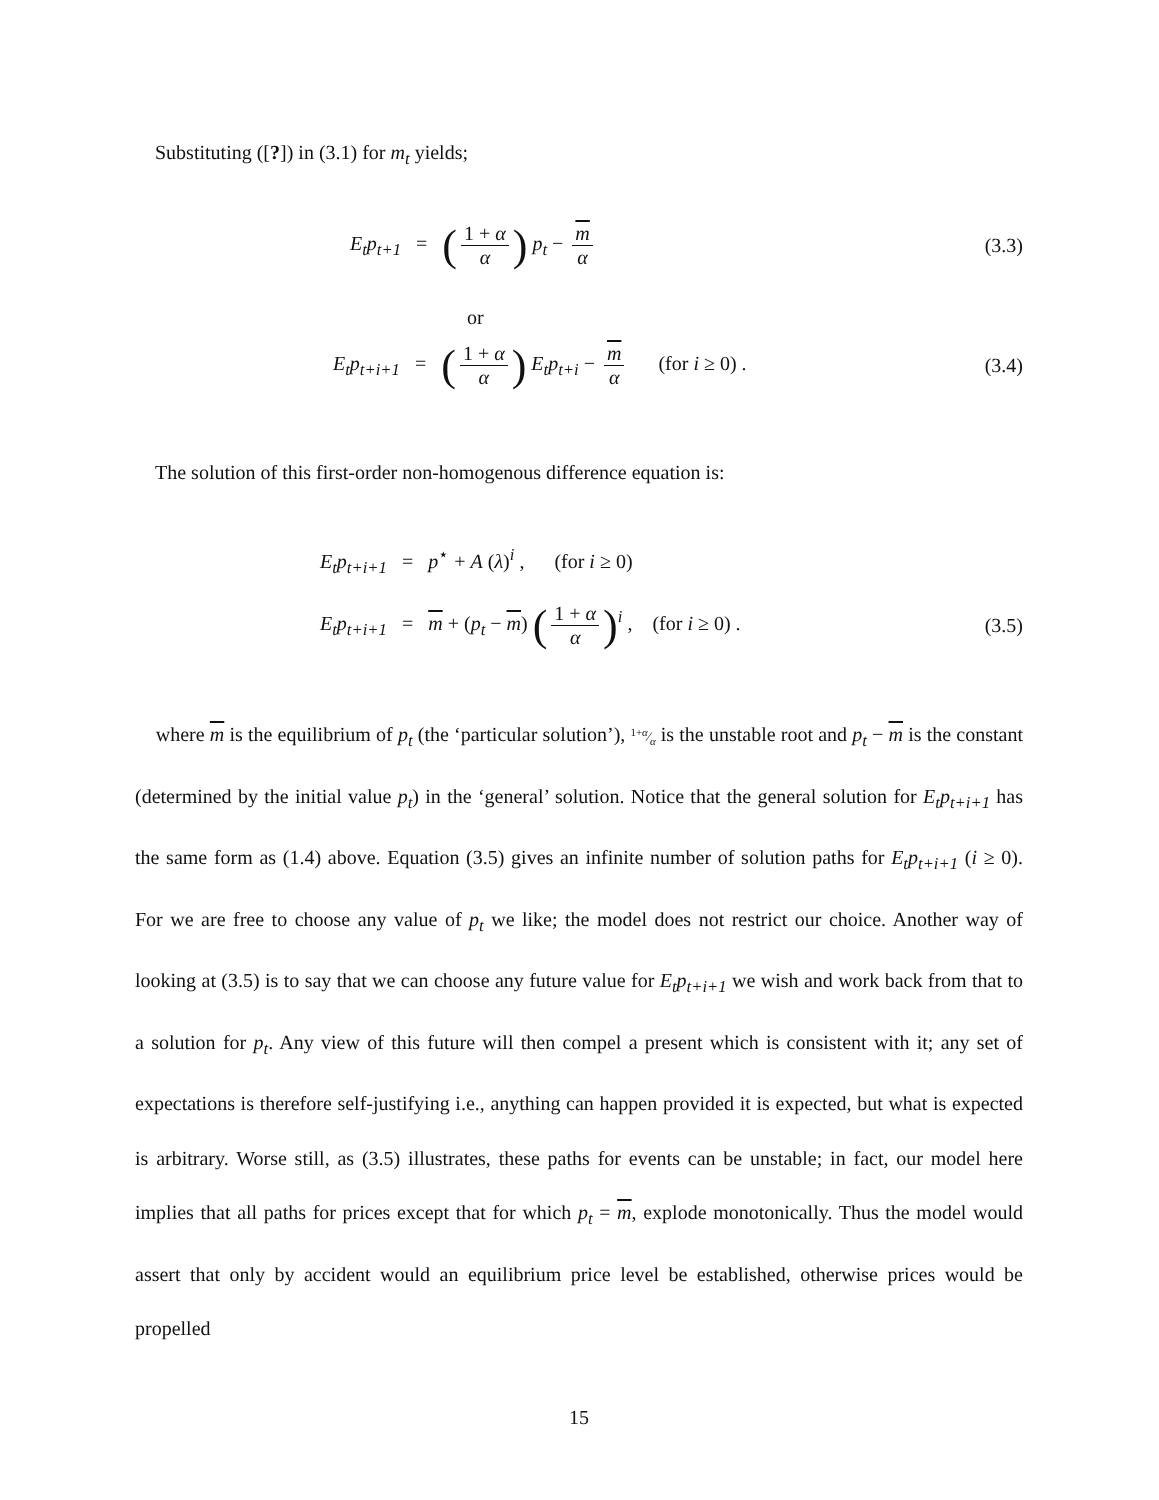Substituting ([?]) in (3.1) for m<sub>t</sub> yields;
E<sub>t</sub>p<sub>t+1</sub> = (1 + α α) p<sub>t</sub> − m α (3.3)
or
E<sub>t</sub>p<sub>t+i+1</sub> = (1 + α α) E<sub>t</sub>p<sub>t+i</sub> − m α (for i ≥ 0) . (3.4)
The solution of this first-order non-homogenous difference equation is:
E<sub>t</sub>p<sub>t+i+1</sub> = p<sup>⋆</sup> + A (λ)<sup>i</sup> , (for i ≥ 0)
E<sub>t</sub>p<sub>t+i+1</sub> = m + (p<sub>t</sub> − m) (1 + α α)<sup>i</sup> , (for i ≥ 0) . (3.5)
where m is the equilibrium of p<sub>t</sub> (the ‘particular solution’), 1+α⁄α is the unstable root and p<sub>t</sub> − m is the constant (determined by the initial value p<sub>t</sub>) in the ‘general’ solution. Notice that the general solution for E<sub>t</sub>p<sub>t+i+1</sub> has the same form as (1.4) above. Equation (3.5) gives an infinite number of solution paths for E<sub>t</sub>p<sub>t+i+1</sub> (i ≥ 0). For we are free to choose any value of p<sub>t</sub> we like; the model does not restrict our choice. Another way of looking at (3.5) is to say that we can choose any future value for E<sub>t</sub>p<sub>t+i+1</sub> we wish and work back from that to a solution for p<sub>t</sub>. Any view of this future will then compel a present which is consistent with it; any set of expectations is therefore self-justifying i.e., anything can happen provided it is expected, but what is expected is arbitrary. Worse still, as (3.5) illustrates, these paths for events can be unstable; in fact, our model here implies that all paths for prices except that for which p<sub>t</sub> = m, explode monotonically. Thus the model would assert that only by accident would an equilibrium price level be established, otherwise prices would be propelled
15